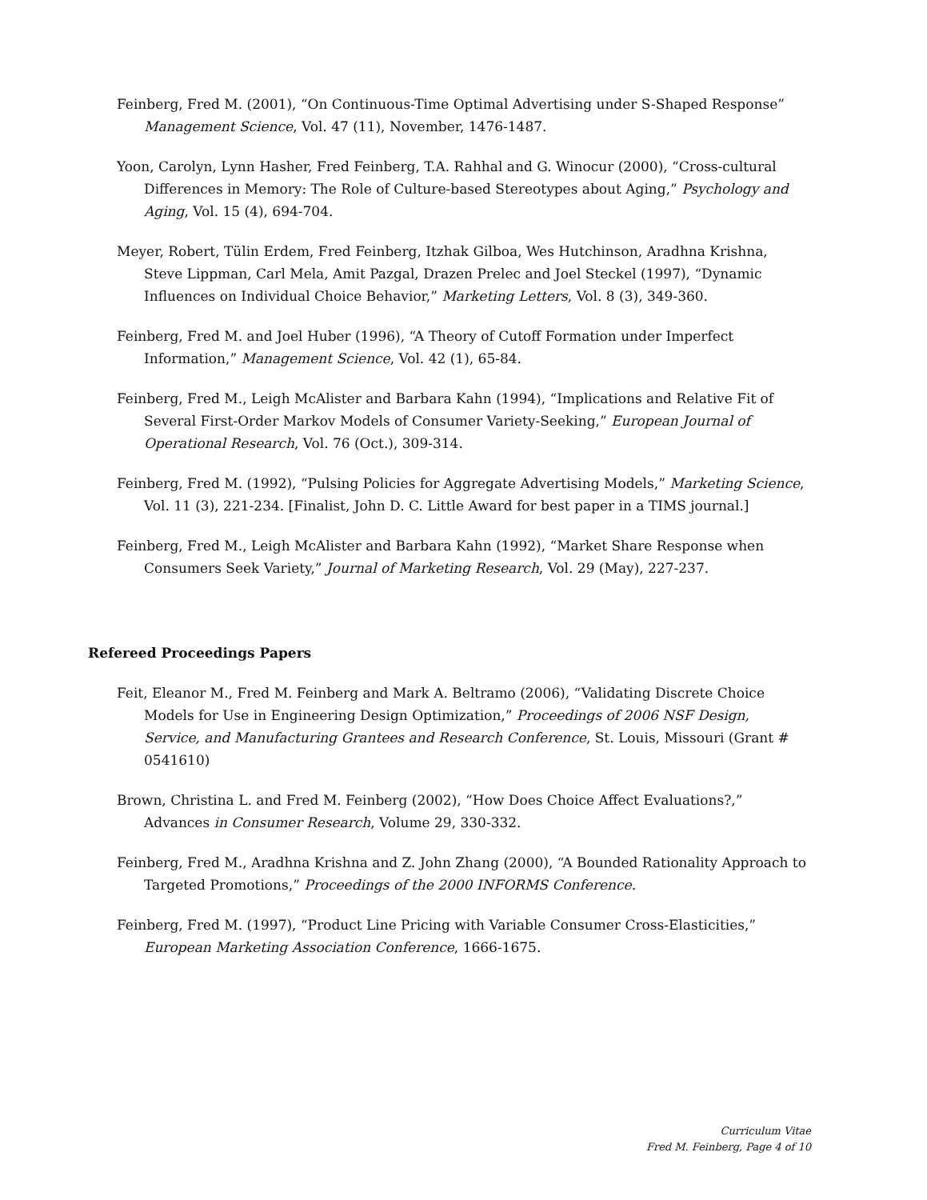Feinberg, Fred M. (2001), “On Continuous-Time Optimal Advertising under S-Shaped Response” Management Science, Vol. 47 (11), November, 1476-1487.
Yoon, Carolyn, Lynn Hasher, Fred Feinberg, T.A. Rahhal and G. Winocur (2000), “Cross-cultural Differences in Memory: The Role of Culture-based Stereotypes about Aging,” Psychology and Aging, Vol. 15 (4), 694-704.
Meyer, Robert, Tülin Erdem, Fred Feinberg, Itzhak Gilboa, Wes Hutchinson, Aradhna Krishna, Steve Lippman, Carl Mela, Amit Pazgal, Drazen Prelec and Joel Steckel (1997), “Dynamic Influences on Individual Choice Behavior,” Marketing Letters, Vol. 8 (3), 349-360.
Feinberg, Fred M. and Joel Huber (1996), “A Theory of Cutoff Formation under Imperfect Information,” Management Science, Vol. 42 (1), 65-84.
Feinberg, Fred M., Leigh McAlister and Barbara Kahn (1994), “Implications and Relative Fit of Several First-Order Markov Models of Consumer Variety-Seeking,” European Journal of Operational Research, Vol. 76 (Oct.), 309-314.
Feinberg, Fred M. (1992), “Pulsing Policies for Aggregate Advertising Models,” Marketing Science, Vol. 11 (3), 221-234. [Finalist, John D. C. Little Award for best paper in a TIMS journal.]
Feinberg, Fred M., Leigh McAlister and Barbara Kahn (1992), “Market Share Response when Consumers Seek Variety,” Journal of Marketing Research, Vol. 29 (May), 227-237.
Refereed Proceedings Papers
Feit, Eleanor M., Fred M. Feinberg and Mark A. Beltramo (2006), “Validating Discrete Choice Models for Use in Engineering Design Optimization,” Proceedings of 2006 NSF Design, Service, and Manufacturing Grantees and Research Conference, St. Louis, Missouri (Grant # 0541610)
Brown, Christina L. and Fred M. Feinberg (2002), “How Does Choice Affect Evaluations?,” Advances in Consumer Research, Volume 29, 330-332.
Feinberg, Fred M., Aradhna Krishna and Z. John Zhang (2000), “A Bounded Rationality Approach to Targeted Promotions,” Proceedings of the 2000 INFORMS Conference.
Feinberg, Fred M. (1997), “Product Line Pricing with Variable Consumer Cross-Elasticities,” European Marketing Association Conference, 1666-1675.
Curriculum Vitae
Fred M. Feinberg, Page 4 of 10